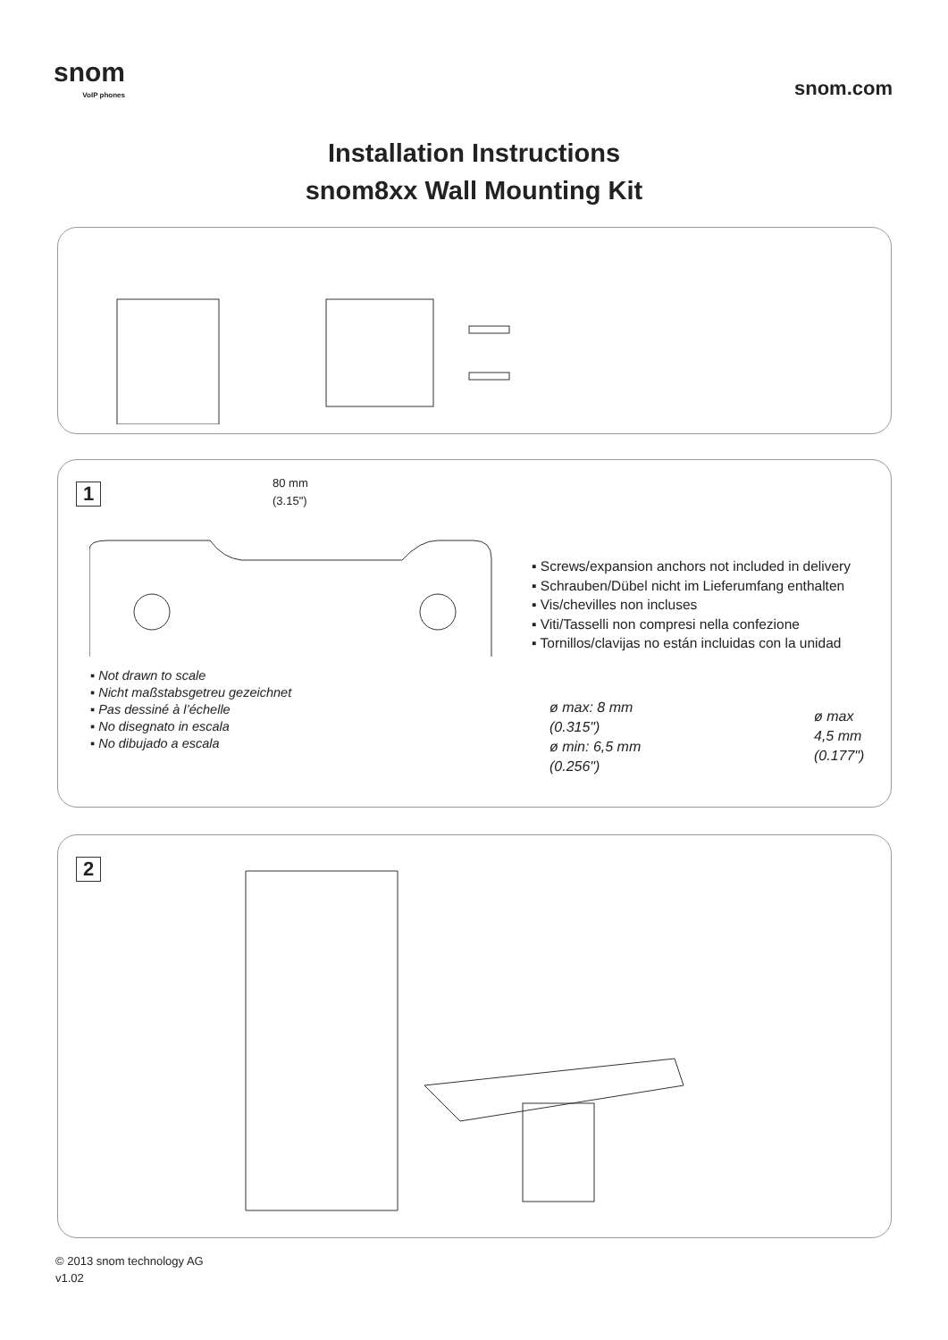snom
VoIP phones
snom.com
Installation Instructions
snom8xx Wall Mounting Kit
1
80 mm
(3.15")
▪ Not drawn to scale
▪ Nicht maßstabsgetreu gezeichnet
▪ Pas dessiné à l’échelle
▪ No disegnato in escala
▪ No dibujado a escala
▪ Screws/expansion anchors not included in delivery
▪ Schrauben/Dübel nicht im Lieferumfang enthalten
▪ Vis/chevilles non incluses
▪ Viti/Tasselli non compresi nella confezione
▪ Tornillos/clavijas no están incluidas con la unidad
ø max: 8 mm
(0.315")
ø min: 6,5 mm
(0.256")
ø max
4,5 mm
(0.177")
2
© 2013 snom technology AG
v1.02